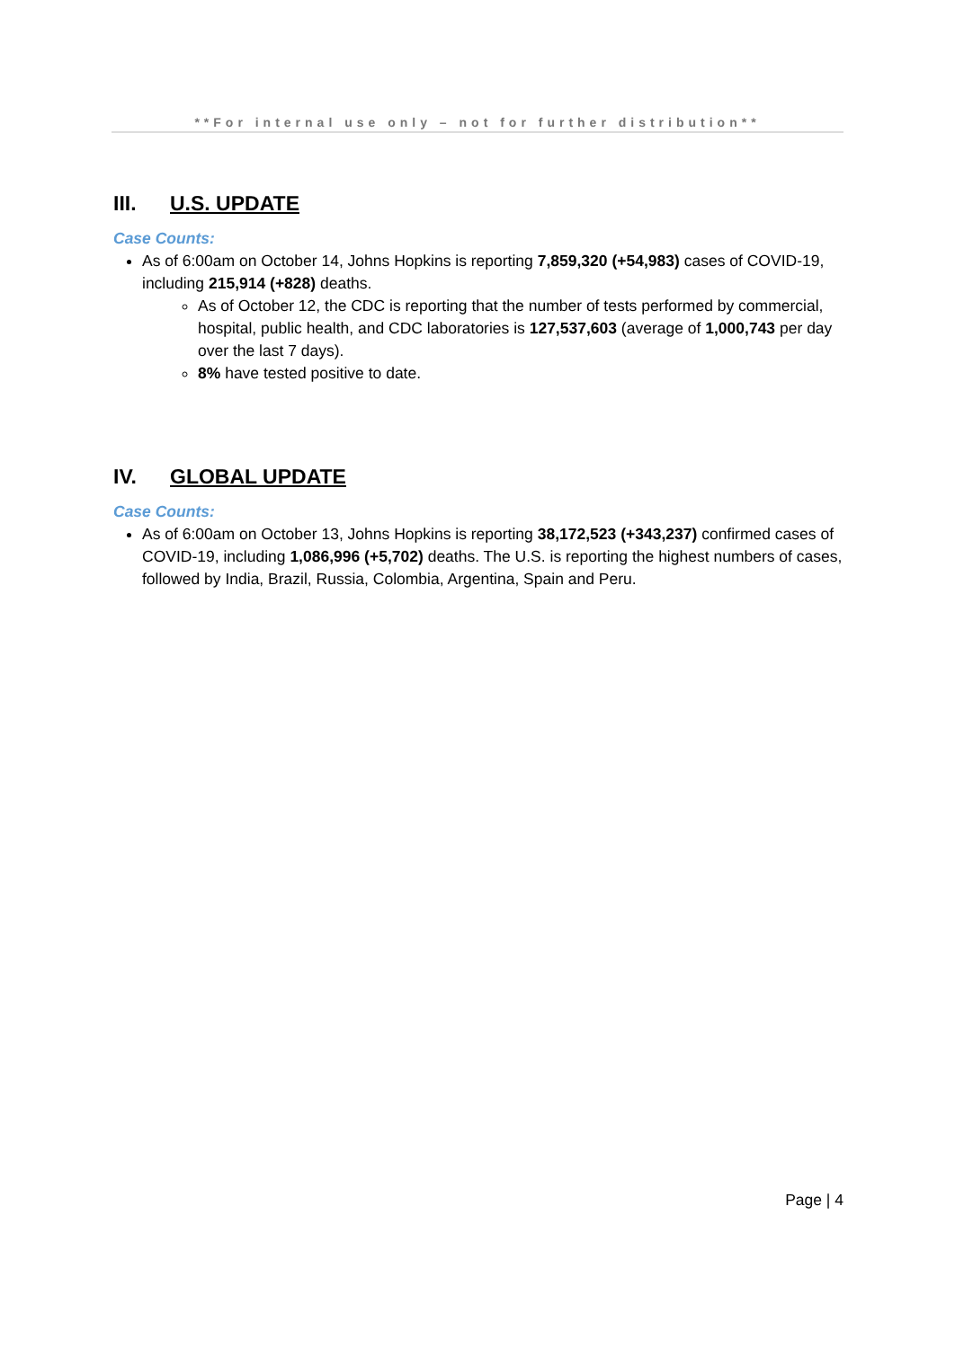**For internal use only – not for further distribution**
III. U.S. UPDATE
Case Counts:
As of 6:00am on October 14, Johns Hopkins is reporting 7,859,320 (+54,983) cases of COVID-19, including 215,914 (+828) deaths.
As of October 12, the CDC is reporting that the number of tests performed by commercial, hospital, public health, and CDC laboratories is 127,537,603 (average of 1,000,743 per day over the last 7 days).
8% have tested positive to date.
IV. GLOBAL UPDATE
Case Counts:
As of 6:00am on October 13, Johns Hopkins is reporting 38,172,523 (+343,237) confirmed cases of COVID-19, including 1,086,996 (+5,702) deaths. The U.S. is reporting the highest numbers of cases, followed by India, Brazil, Russia, Colombia, Argentina, Spain and Peru.
Page | 4